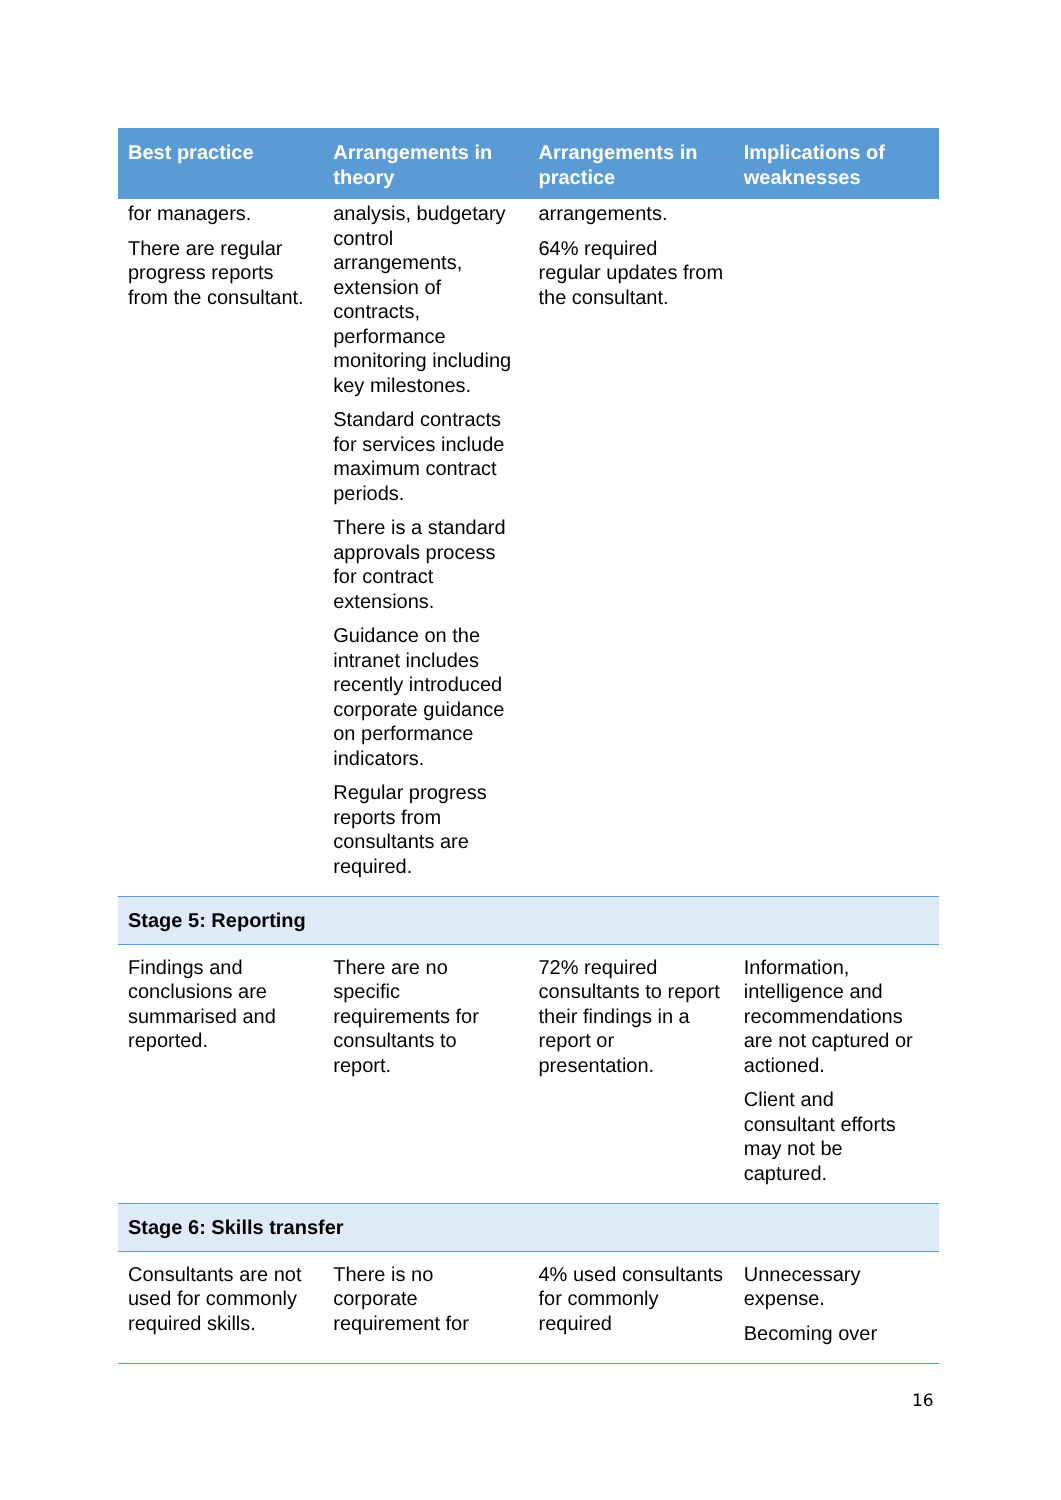| Best practice | Arrangements in theory | Arrangements in practice | Implications of weaknesses |
| --- | --- | --- | --- |
| for managers. There are regular progress reports from the consultant. | analysis, budgetary control arrangements, extension of contracts, performance monitoring including key milestones. Standard contracts for services include maximum contract periods. There is a standard approvals process for contract extensions. Guidance on the intranet includes recently introduced corporate guidance on performance indicators. Regular progress reports from consultants are required. | arrangements. 64% required regular updates from the consultant. | |
| Stage 5: Reporting | | | |
| Findings and conclusions are summarised and reported. | There are no specific requirements for consultants to report. | 72% required consultants to report their findings in a report or presentation. | Information, intelligence and recommendations are not captured or actioned. Client and consultant efforts may not be captured. |
| Stage 6: Skills transfer | | | |
| Consultants are not used for commonly required skills. | There is no corporate requirement for | 4% used consultants for commonly required | Unnecessary expense. Becoming over |
16